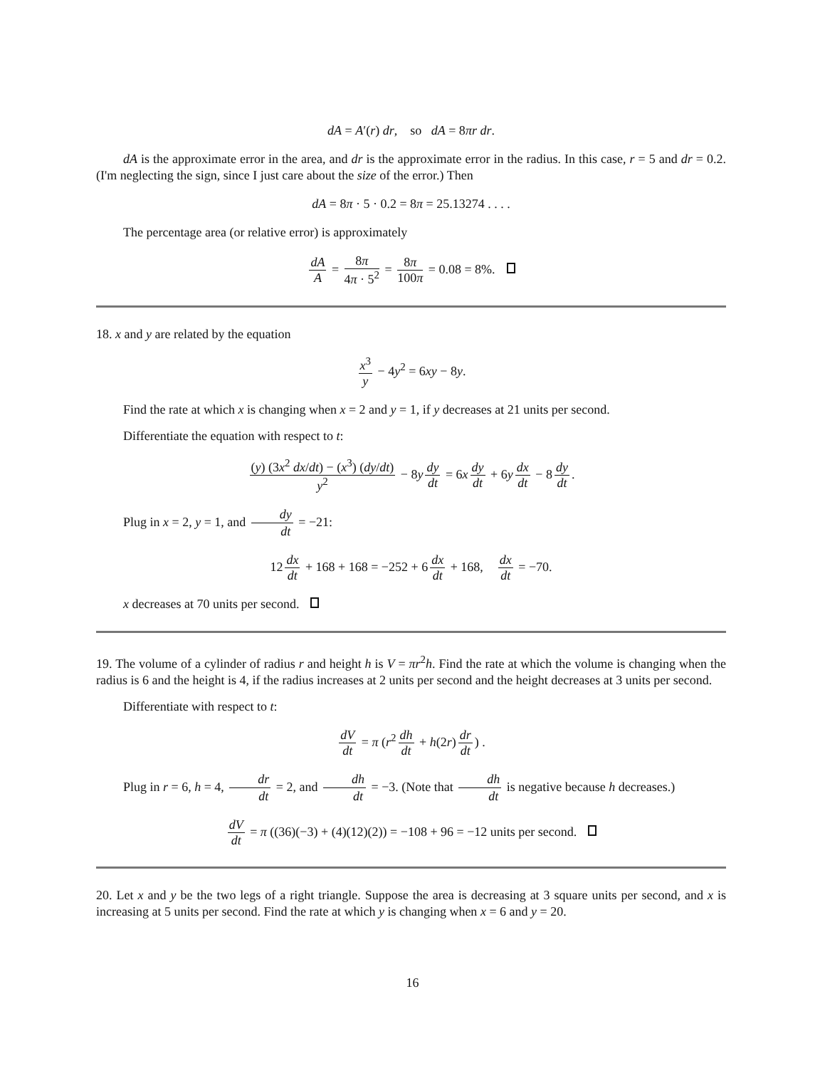dA = A′(r) dr, so dA = 8πr dr.
dA is the approximate error in the area, and dr is the approximate error in the radius. In this case, r = 5 and dr = 0.2. (I'm neglecting the sign, since I just care about the size of the error.) Then
dA = 8π · 5 · 0.2 = 8π = 25.13274 . . . .
The percentage area (or relative error) is approximately
dA A = 8π 4π · 5<sup>2</sup> = 8π 100π = 0.08 = 8%.
18. x and y are related by the equation
x<sup>3</sup> y − 4y<sup>2</sup> = 6xy − 8y.
Find the rate at which x is changing when x = 2 and y = 1, if y decreases at 21 units per second.
Differentiate the equation with respect to t:
(y) (3x<sup>2</sup> dx/dt) − (x<sup>3</sup>) (dy/dt) y<sup>2</sup> − 8y dy dt = 6x dy dt + 6y dx dt − 8 dy dt.
Plug in x = 2, y = 1, and dy dt = −21:
12 dx dt + 168 + 168 = −252 + 6 dx dt + 168, dx dt = −70.
x decreases at 70 units per second.
19. The volume of a cylinder of radius r and height h is V = πr<sup>2</sup>h. Find the rate at which the volume is changing when the radius is 6 and the height is 4, if the radius increases at 2 units per second and the height decreases at 3 units per second.
Differentiate with respect to t:
dV dt = π (r<sup>2</sup> dh dt + h(2r) dr dt) .
Plug in r = 6, h = 4, dr dt = 2, and dh dt = −3. (Note that dh dt is negative because h decreases.)
dV dt = π ((36)(−3) + (4)(12)(2)) = −108 + 96 = −12 units per second.
20. Let x and y be the two legs of a right triangle. Suppose the area is decreasing at 3 square units per second, and x is increasing at 5 units per second. Find the rate at which y is changing when x = 6 and y = 20.
16